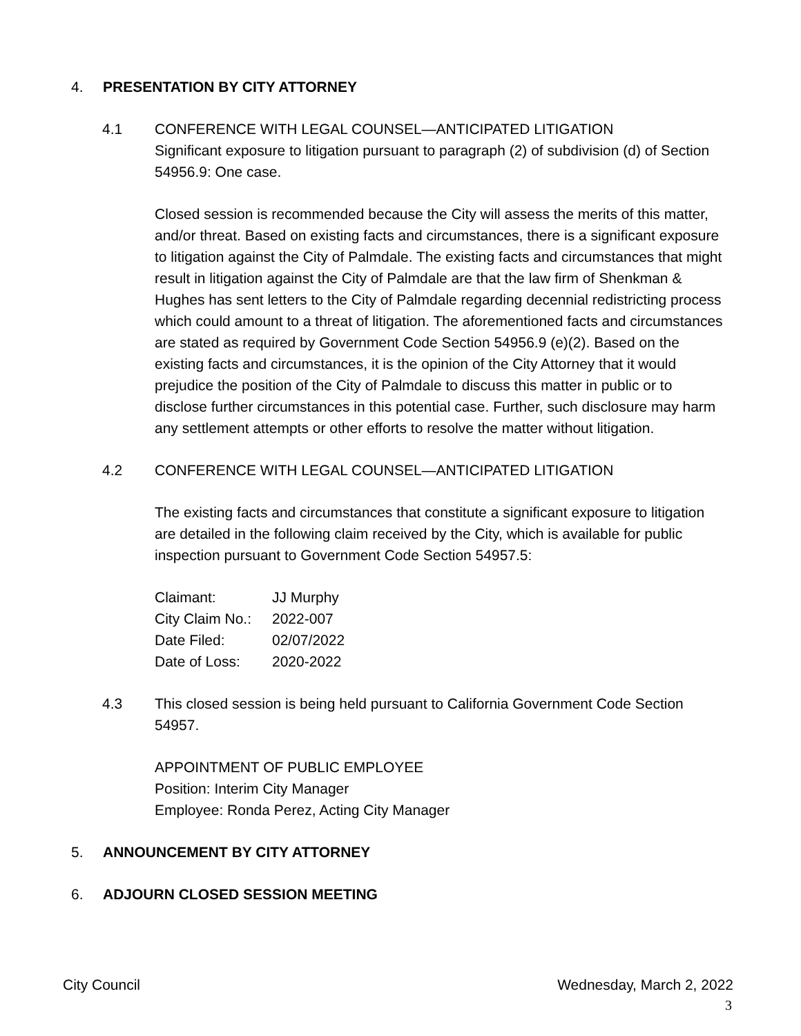4. PRESENTATION BY CITY ATTORNEY
4.1 CONFERENCE WITH LEGAL COUNSEL—ANTICIPATED LITIGATION
Significant exposure to litigation pursuant to paragraph (2) of subdivision (d) of Section 54956.9: One case.
Closed session is recommended because the City will assess the merits of this matter, and/or threat. Based on existing facts and circumstances, there is a significant exposure to litigation against the City of Palmdale. The existing facts and circumstances that might result in litigation against the City of Palmdale are that the law firm of Shenkman & Hughes has sent letters to the City of Palmdale regarding decennial redistricting process which could amount to a threat of litigation. The aforementioned facts and circumstances are stated as required by Government Code Section 54956.9 (e)(2). Based on the existing facts and circumstances, it is the opinion of the City Attorney that it would prejudice the position of the City of Palmdale to discuss this matter in public or to disclose further circumstances in this potential case. Further, such disclosure may harm any settlement attempts or other efforts to resolve the matter without litigation.
4.2 CONFERENCE WITH LEGAL COUNSEL—ANTICIPATED LITIGATION
The existing facts and circumstances that constitute a significant exposure to litigation are detailed in the following claim received by the City, which is available for public inspection pursuant to Government Code Section 54957.5:
| Claimant: | JJ Murphy |
| City Claim No.: | 2022-007 |
| Date Filed: | 02/07/2022 |
| Date of Loss: | 2020-2022 |
4.3 This closed session is being held pursuant to California Government Code Section 54957.
APPOINTMENT OF PUBLIC EMPLOYEE
Position: Interim City Manager
Employee: Ronda Perez, Acting City Manager
5. ANNOUNCEMENT BY CITY ATTORNEY
6. ADJOURN CLOSED SESSION MEETING
City Council Wednesday, March 2, 2022
3